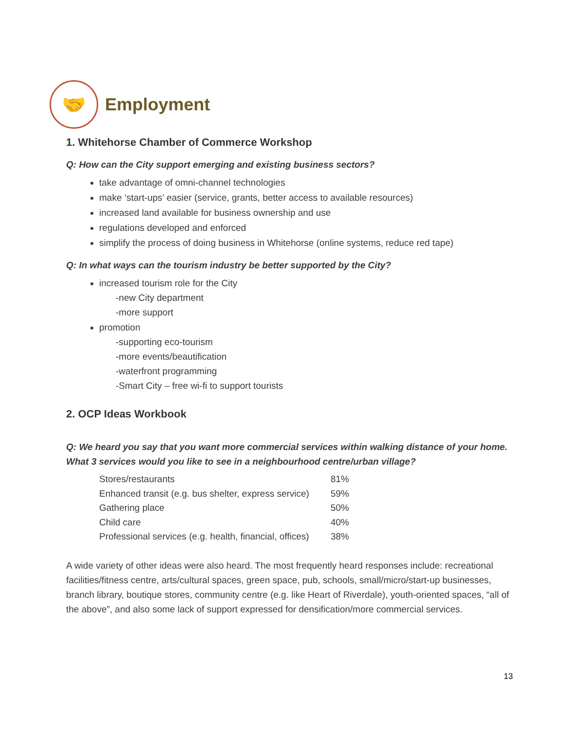🤝
Employment
1. Whitehorse Chamber of Commerce Workshop
Q: How can the City support emerging and existing business sectors?
take advantage of omni-channel technologies
make ‘start-ups’ easier (service, grants, better access to available resources)
increased land available for business ownership and use
regulations developed and enforced
simplify the process of doing business in Whitehorse (online systems, reduce red tape)
Q: In what ways can the tourism industry be better supported by the City?
increased tourism role for the City
-new City department
-more support
promotion
-supporting eco-tourism
-more events/beautification
-waterfront programming
-Smart City – free wi-fi to support tourists
2. OCP Ideas Workbook
Q: We heard you say that you want more commercial services within walking distance of your home. What 3 services would you like to see in a neighbourhood centre/urban village?
| Stores/restaurants | 81% |
| Enhanced transit (e.g. bus shelter, express service) | 59% |
| Gathering place | 50% |
| Child care | 40% |
| Professional services (e.g. health, financial, offices) | 38% |
A wide variety of other ideas were also heard. The most frequently heard responses include: recreational facilities/fitness centre, arts/cultural spaces, green space, pub, schools, small/micro/start-up businesses, branch library, boutique stores, community centre (e.g. like Heart of Riverdale), youth-oriented spaces, “all of the above”, and also some lack of support expressed for densification/more commercial services.
13